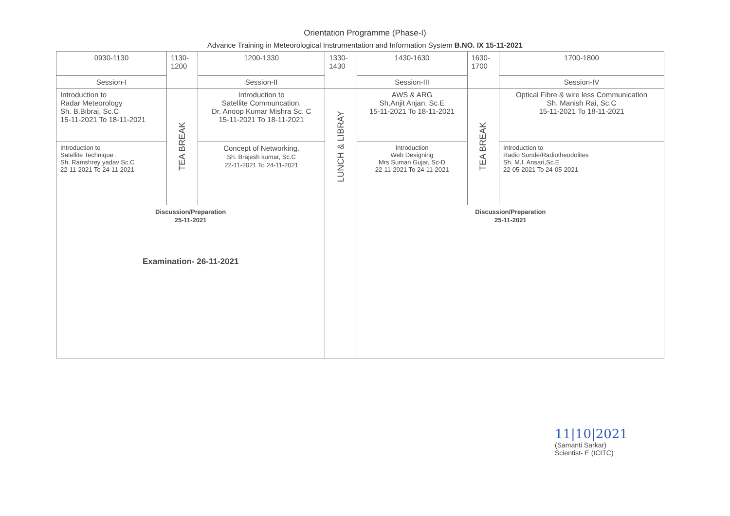Orientation Programme (Phase-I)
Advance Training in Meteorological Instrumentation and Information System B.NO. IX 15-11-2021
| 0930-1130 | 1130- 1200 | 1200-1330 | 1330- 1430 | 1430-1630 | 1630- 1700 | 1700-1800 |
| Session-I | | Session-II | | Session-III | | Session-IV |
| Introduction to Radar Meteorology Sh. B.Bibraj, Sc.C 15-11-2021 To 18-11-2021 | TEA BREAK | Introduction to Satellite Communcation. Dr. Anoop Kumar Mishra Sc. C 15-11-2021 To 18-11-2021 | LUNCH & LIBRAY | AWS & ARG Sh.Anjit Anjan, Sc.E 15-11-2021 To 18-11-2021 | TEA BREAK | Optical Fibre & wire less Communication Sh. Manish Rai, Sc.C 15-11-2021 To 18-11-2021 |
| Introduction to Satellite Technique . Sh. Ramshrey yadav Sc.C 22-11-2021 To 24-11-2021 | | Concept of Networking. Sh. Brajesh kumar, Sc.C 22-11-2021 To 24-11-2021 | | Introduction Web Designing Mrs Suman Gujar, Sc-D 22-11-2021 To 24-11-2021 | | Introduction to Radio Sonde/Radiotheodolites Sh. M.I. Ansari,Sc.E 22-05-2021 To 24-05-2021 |
| Discussion/Preparation 25-11-2021 Examination- 26-11-2021 | | | | Discussion/Preparation 25-11-2021 | | |
11|10|2021
(Samanti Sarkar)
Scientist- E (ICITC)